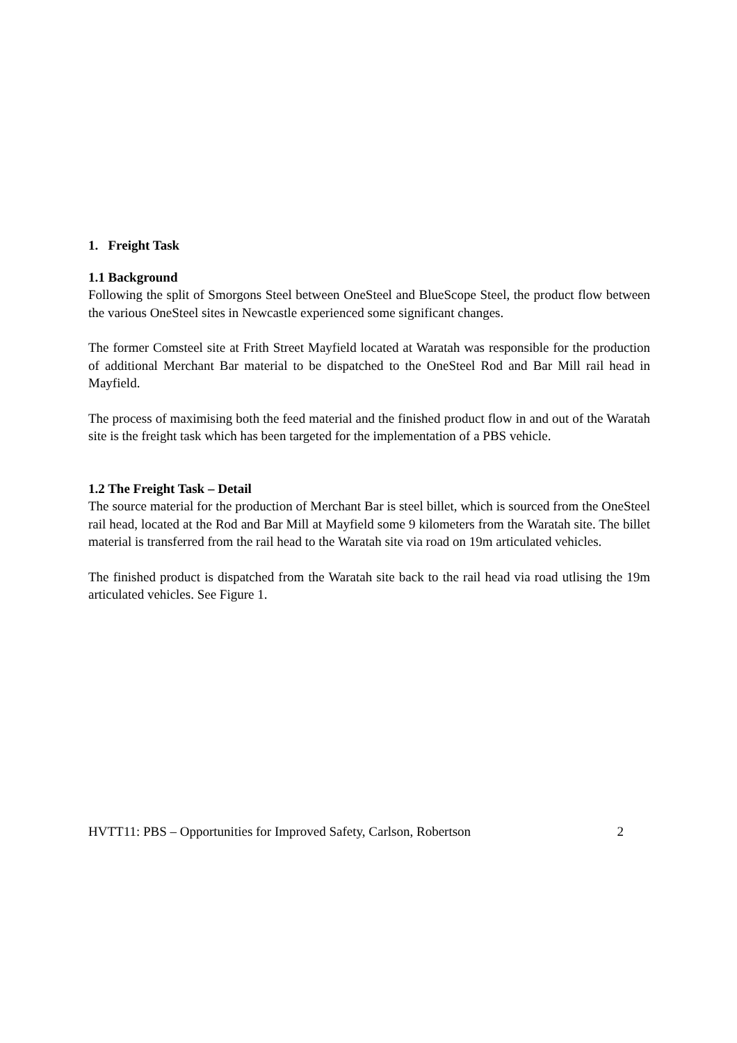1. Freight Task
1.1 Background
Following the split of Smorgons Steel between OneSteel and BlueScope Steel, the product flow between the various OneSteel sites in Newcastle experienced some significant changes.
The former Comsteel site at Frith Street Mayfield located at Waratah was responsible for the production of additional Merchant Bar material to be dispatched to the OneSteel Rod and Bar Mill rail head in Mayfield.
The process of maximising both the feed material and the finished product flow in and out of the Waratah site is the freight task which has been targeted for the implementation of a PBS vehicle.
1.2 The Freight Task – Detail
The source material for the production of Merchant Bar is steel billet, which is sourced from the OneSteel rail head, located at the Rod and Bar Mill at Mayfield some 9 kilometers from the Waratah site. The billet material is transferred from the rail head to the Waratah site via road on 19m articulated vehicles.
The finished product is dispatched from the Waratah site back to the rail head via road utlising the 19m articulated vehicles. See Figure 1.
HVTT11: PBS – Opportunities for Improved Safety, Carlson, Robertson 2